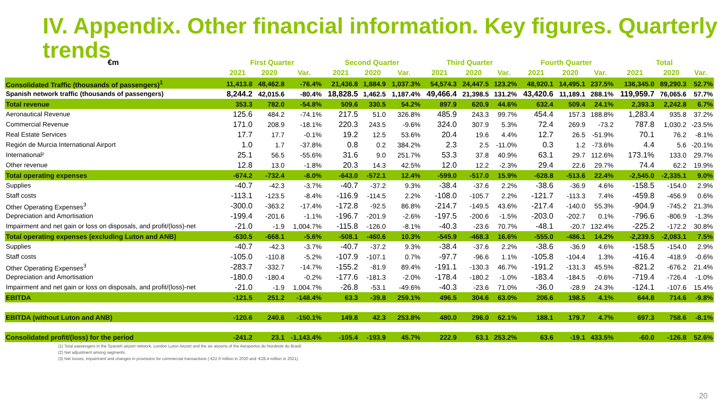IV. Appendix. Other financial information. Key figures. Quarterly trends
| €m | First Quarter | | | Second Quarter | | | Third Quarter | | | Fourth Quarter | | | Total | | |
| --- | --- | --- | --- | --- | --- | --- | --- | --- | --- | --- | --- | --- | --- | --- | --- |
| | 2021 | 2020 | Var. | 2021 | 2020 | Var. | 2021 | 2020 | Var. | 2021 | 2020 | Var. | 2021 | 2020 | Var. |
| Consolidated Traffic (thousands of passengers)<sup>1</sup> | 11,413.8 | 48,462.8 | -76.4% | 21,436.8 | 1,884.9 | 1,037.3% | 54,574.3 | 24,447.5 | 123.2% | 48,920.1 | 14,495.1 | 237.5% | 136,345.0 | 89,290.3 | 52.7% |
| Spanish network traffic (thousands of passengers) | 8,244.2 | 42,015.6 | -80.4% | 18,828.5 | 1,462.5 | 1,187.4% | 49,466.4 | 21,398.5 | 131.2% | 43,420.6 | 11,189.1 | 288.1% | 119,959.7 | 76,065.6 | 57.7% |
| Total revenue | 353.3 | 782.0 | -54.8% | 509.6 | 330.5 | 54.2% | 897.9 | 620.9 | 44.6% | 632.4 | 509.4 | 24.1% | 2,393.3 | 2,242.8 | 6.7% |
| Aeronautical Revenue | 125.6 | 484.2 | -74.1% | 217.5 | 51.0 | 326.8% | 485.9 | 243.3 | 99.7% | 454.4 | 157.3 | 188.8% | 1,283.4 | 935.8 | 37.2% |
| Commercial Revenue | 171.0 | 208.9 | -18.1% | 220.3 | 243.5 | -9.6% | 324.0 | 307.9 | 5.3% | 72.4 | 269.9 | -73.2 | 787.8 | 1,030.2 | -23.5% |
| Real Estate Services | 17.7 | 17.7 | -0.1% | 19.2 | 12.5 | 53.6% | 20.4 | 19.6 | 4.4% | 12.7 | 26.5 | -51.9% | 70.1 | 76.2 | -8.1% |
| Región de Murcia International Airport | 1.0 | 1.7 | -37.8% | 0.8 | 0.2 | 384.2% | 2.3 | 2.5 | -11.0% | 0.3 | 1.2 | -73.6% | 4.4 | 5.6 | -20.1% |
| International² | 25.1 | 56.5 | -55.6% | 31.6 | 9.0 | 251.7% | 53.3 | 37.8 | 40.9% | 63.1 | 29.7 | 112.6% | 173.1% | 133.0 | 29.7% |
| Other revenue | 12.8 | 13.0 | -1.8% | 20.3 | 14.3 | 42.5% | 12.0 | 12.2 | -2.3% | 29.4 | 22.6 | 29.7% | 74.4 | 62.2 | 19.9% |
| Total operating expenses | -674.2 | -732.4 | -8.0% | -643.0 | -572.1 | 12.4% | -599.0 | -517.0 | 15.9% | -628.8 | -513.6 | 22.4% | -2,545.0 | -2,335.1 | 9.0% |
| Supplies | -40.7 | -42.3 | -3.7% | -40.7 | -37.2 | 9.3% | -38.4 | -37.6 | 2.2% | -38.6 | -36.9 | 4.6% | -158.5 | -154.0 | 2.9% |
| Staff costs | -113.1 | -123.5 | -8.4% | -116.9 | -114.5 | 2.2% | -108.0 | -105.7 | 2.2% | -121.7 | -113.3 | 7.4% | -459.8 | -456.9 | 0.6% |
| Other Operating Expenses<sup>3</sup> | -300.0 | -363.2 | -17.4% | -172.8 | -92.5 | 86.8% | -214.7 | -149.5 | 43.6% | -217.4 | -140.0 | 55.3% | -904.9 | -745.2 | 21.3% |
| Depreciation and Amortisation | -199.4 | -201.6 | -1.1% | -196.7 | -201.9 | -2.6% | -197.5 | -200.6 | -1.5% | -203.0 | -202.7 | 0.1% | -796.6 | -806.9 | -1.3% |
| Impairment and net gain or loss on disposals, and profit/(loss)-net | -21.0 | -1.9 | 1,004.7% | -115.8 | -126.0 | -8.1% | -40.3 | -23.6 | 70.7% | -48.1 | -20.7 | 132.4% | -225.2 | -172.2 | 30.8% |
| Total operating expenses (excluding Luton and ANB) | -630.5 | -668.1 | -5.6% | -508.1 | -460.6 | 10.3% | -545.9 | -468.3 | 16.6% | -555.0 | -486.1 | 14.2% | -2,239.5 | -2,083.1 | 7.5% |
| Supplies | -40.7 | -42.3 | -3.7% | -40.7 | -37.2 | 9.3% | -38.4 | -37.6 | 2.2% | -38.6 | -36.9 | 4.6% | -158.5 | -154.0 | 2.9% |
| Staff costs | -105.0 | -110.8 | -5.2% | -107.9 | -107.1 | 0.7% | -97.7 | -96.6 | 1.1% | -105.8 | -104.4 | 1.3% | -416.4 | -418.9 | -0.6% |
| Other Operating Expenses<sup>3</sup> | -283.7 | -332.7 | -14.7% | -155.2 | -81.9 | 89.4% | -191.1 | -130.3 | 46.7% | -191.2 | -131.3 | 45.5% | -821.2 | -676.2 | 21.4% |
| Depreciation and Amortisation | -180.0 | -180.4 | -0.2% | -177.6 | -181.3 | -2.0% | -178.4 | -180.2 | -1.0% | -183.4 | -184.5 | -0.6% | -719.4 | -726.4 | -1.0% |
| Impairment and net gain or loss on disposals, and profit/(loss)-net | -21.0 | -1.9 | 1,004.7% | -26.8 | -53.1 | -49.6% | -40.3 | -23.6 | 71.0% | -36.0 | -28.9 | 24.3% | -124.1 | -107.6 | 15.4% |
| EBITDA | -121.5 | 251.2 | -148.4% | 63.3 | -39.8 | 259.1% | 496.5 | 304.6 | 63.0% | 206.6 | 198.5 | 4.1% | 644.8 | 714.6 | -9.8% |
| EBITDA (without Luton and ANB) | -120.6 | 240.6 | -150.1% | 149.8 | 42.3 | 253.8% | 480.0 | 296.0 | 62.1% | 188.1 | 179.7 | 4.7% | 697.3 | 758.6 | -8.1% |
| Consolidated profit/(loss) for the period | -241.2 | 23.1 | -1,143.4% | -105.4 | -193.9 | 45.7% | 222.9 | 63.1 | 253.2% | 63.6 | -19.1 | 433.5% | -60.0 | -126.8 | 52.6% |
(1) Total passengers in the Spanish airport network, London Luton Airport and the six airports of the Aeroportos do Nordeste do Brasil.
(2) Net adjustment among segments.
(3) Net losses, impairment and changes in provisions for commercial transactions (-€22.6 million in 2020 and -€28.4 million in 2021).
20